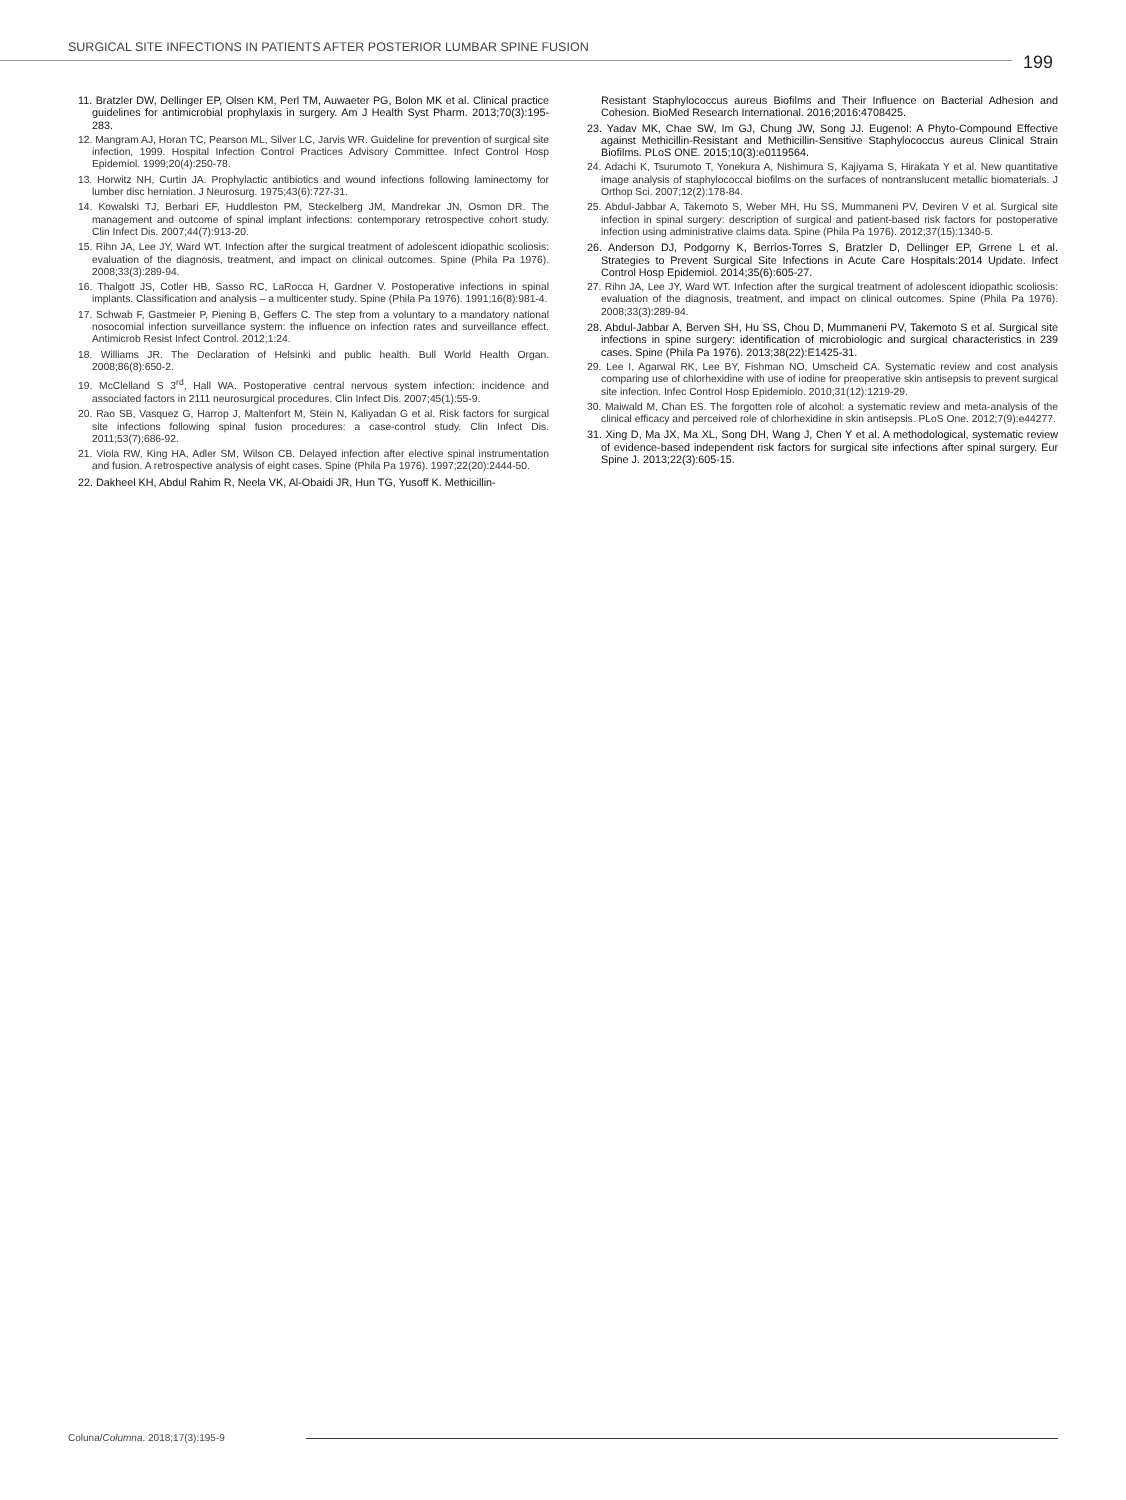SURGICAL SITE INFECTIONS IN PATIENTS AFTER POSTERIOR LUMBAR SPINE FUSION
199
11. Bratzler DW, Dellinger EP, Olsen KM, Perl TM, Auwaeter PG, Bolon MK et al. Clinical practice guidelines for antimicrobial prophylaxis in surgery. Am J Health Syst Pharm. 2013;70(3):195-283.
12. Mangram AJ, Horan TC, Pearson ML, Silver LC, Jarvis WR. Guideline for prevention of surgical site infection, 1999. Hospital Infection Control Practices Advisory Committee. Infect Control Hosp Epidemiol. 1999;20(4):250-78.
13. Horwitz NH, Curtin JA. Prophylactic antibiotics and wound infections following laminectomy for lumber disc herniation. J Neurosurg. 1975;43(6):727-31.
14. Kowalski TJ, Berbari EF, Huddleston PM, Steckelberg JM, Mandrekar JN, Osmon DR. The management and outcome of spinal implant infections: contemporary retrospective cohort study. Clin Infect Dis. 2007;44(7):913-20.
15. Rihn JA, Lee JY, Ward WT. Infection after the surgical treatment of adolescent idiopathic scoliosis: evaluation of the diagnosis, treatment, and impact on clinical outcomes. Spine (Phila Pa 1976). 2008;33(3):289-94.
16. Thalgott JS, Cotler HB, Sasso RC, LaRocca H, Gardner V. Postoperative infections in spinal implants. Classification and analysis – a multicenter study. Spine (Phila Pa 1976). 1991;16(8):981-4.
17. Schwab F, Gastmeier P, Piening B, Geffers C. The step from a voluntary to a mandatory national nosocomial infection surveillance system: the influence on infection rates and surveillance effect. Antimicrob Resist Infect Control. 2012;1:24.
18. Williams JR. The Declaration of Helsinki and public health. Bull World Health Organ. 2008;86(8):650-2.
19. McClelland S 3<sup>rd</sup>, Hall WA. Postoperative central nervous system infection: incidence and associated factors in 2111 neurosurgical procedures. Clin Infect Dis. 2007;45(1):55-9.
20. Rao SB, Vasquez G, Harrop J, Maltenfort M, Stein N, Kaliyadan G et al. Risk factors for surgical site infections following spinal fusion procedures: a case-control study. Clin Infect Dis. 2011;53(7):686-92.
21. Viola RW, King HA, Adler SM, Wilson CB. Delayed infection after elective spinal instrumentation and fusion. A retrospective analysis of eight cases. Spine (Phila Pa 1976). 1997;22(20):2444-50.
22. Dakheel KH, Abdul Rahim R, Neela VK, Al-Obaidi JR, Hun TG, Yusoff K. Methicillin-
Resistant Staphylococcus aureus Biofilms and Their Influence on Bacterial Adhesion and Cohesion. BioMed Research International. 2016;2016:4708425.
23. Yadav MK, Chae SW, Im GJ, Chung JW, Song JJ. Eugenol: A Phyto-Compound Effective against Methicillin-Resistant and Methicillin-Sensitive Staphylococcus aureus Clinical Strain Biofilms. PLoS ONE. 2015;10(3):e0119564.
24. Adachi K, Tsurumoto T, Yonekura A, Nishimura S, Kajiyama S, Hirakata Y et al. New quantitative image analysis of staphylococcal biofilms on the surfaces of nontranslucent metallic biomaterials. J Orthop Sci. 2007;12(2):178-84.
25. Abdul-Jabbar A, Takemoto S, Weber MH, Hu SS, Mummaneni PV, Deviren V et al. Surgical site infection in spinal surgery: description of surgical and patient-based risk factors for postoperative infection using administrative claims data. Spine (Phila Pa 1976). 2012;37(15):1340-5.
26. Anderson DJ, Podgorny K, Berríos-Torres S, Bratzler D, Dellinger EP, Grrene L et al. Strategies to Prevent Surgical Site Infections in Acute Care Hospitals:2014 Update. Infect Control Hosp Epidemiol. 2014;35(6):605-27.
27. Rihn JA, Lee JY, Ward WT. Infection after the surgical treatment of adolescent idiopathic scoliosis: evaluation of the diagnosis, treatment, and impact on clinical outcomes. Spine (Phila Pa 1976). 2008;33(3):289-94.
28. Abdul-Jabbar A, Berven SH, Hu SS, Chou D, Mummaneni PV, Takemoto S et al. Surgical site infections in spine surgery: identification of microbiologic and surgical characteristics in 239 cases. Spine (Phila Pa 1976). 2013;38(22):E1425-31.
29. Lee I, Agarwal RK, Lee BY, Fishman NO, Umscheid CA. Systematic review and cost analysis comparing use of chlorhexidine with use of iodine for preoperative skin antisepsis to prevent surgical site infection. Infec Control Hosp Epidemiolo. 2010;31(12):1219-29.
30. Maiwald M, Chan ES. The forgotten role of alcohol: a systematic review and meta-analysis of the clinical efficacy and perceived role of chlorhexidine in skin antisepsis. PLoS One. 2012;7(9):e44277.
31. Xing D, Ma JX, Ma XL, Song DH, Wang J, Chen Y et al. A methodological, systematic review of evidence-based independent risk factors for surgical site infections after spinal surgery. Eur Spine J. 2013;22(3):605-15.
Coluna/Columna. 2018;17(3):195-9